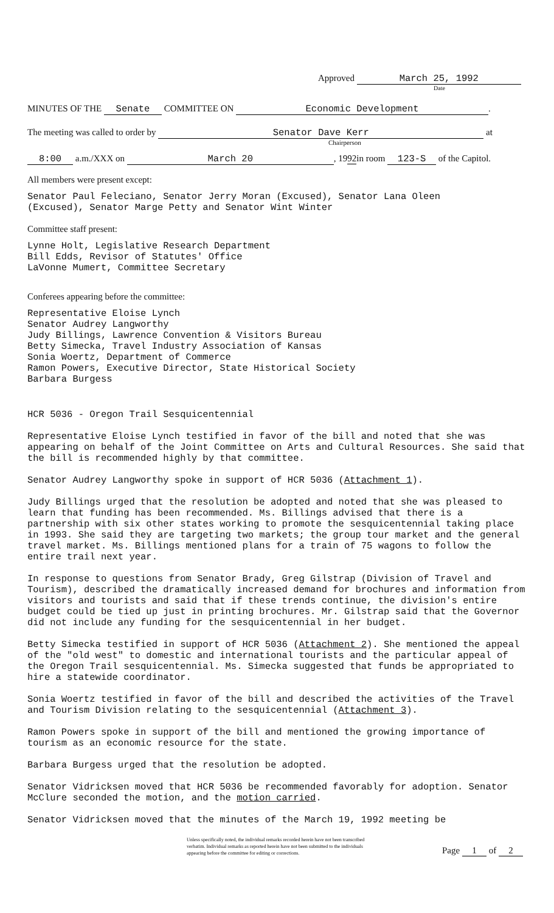Approved March 25, 1992
Date
MINUTES OF THE Senate COMMITTEE ON Economic Development.
The meeting was called to order by Senator Dave Kerr at
Chairperson
8:00 a.m./XXX on March 20, 1992in room 123-S of the Capitol.
All members were present except:
Senator Paul Feleciano, Senator Jerry Moran (Excused), Senator Lana Oleen
(Excused), Senator Marge Petty and Senator Wint Winter
Committee staff present:
Lynne Holt, Legislative Research Department
Bill Edds, Revisor of Statutes' Office
LaVonne Mumert, Committee Secretary
Conferees appearing before the committee:
Representative Eloise Lynch
Senator Audrey Langworthy
Judy Billings, Lawrence Convention & Visitors Bureau
Betty Simecka, Travel Industry Association of Kansas
Sonia Woertz, Department of Commerce
Ramon Powers, Executive Director, State Historical Society
Barbara Burgess
HCR 5036 - Oregon Trail Sesquicentennial
Representative Eloise Lynch testified in favor of the bill and noted that she was appearing on behalf of the Joint Committee on Arts and Cultural Resources. She said that the bill is recommended highly by that committee.
Senator Audrey Langworthy spoke in support of HCR 5036 (Attachment 1).
Judy Billings urged that the resolution be adopted and noted that she was pleased to learn that funding has been recommended. Ms. Billings advised that there is a partnership with six other states working to promote the sesquicentennial taking place in 1993. She said they are targeting two markets; the group tour market and the general travel market. Ms. Billings mentioned plans for a train of 75 wagons to follow the entire trail next year.
In response to questions from Senator Brady, Greg Gilstrap (Division of Travel and Tourism), described the dramatically increased demand for brochures and information from visitors and tourists and said that if these trends continue, the division's entire budget could be tied up just in printing brochures. Mr. Gilstrap said that the Governor did not include any funding for the sesquicentennial in her budget.
Betty Simecka testified in support of HCR 5036 (Attachment 2). She mentioned the appeal of the "old west" to domestic and international tourists and the particular appeal of the Oregon Trail sesquicentennial. Ms. Simecka suggested that funds be appropriated to hire a statewide coordinator.
Sonia Woertz testified in favor of the bill and described the activities of the Travel and Tourism Division relating to the sesquicentennial (Attachment 3).
Ramon Powers spoke in support of the bill and mentioned the growing importance of tourism as an economic resource for the state.
Barbara Burgess urged that the resolution be adopted.
Senator Vidricksen moved that HCR 5036 be recommended favorably for adoption. Senator McClure seconded the motion, and the motion carried.
Senator Vidricksen moved that the minutes of the March 19, 1992 meeting be
Unless specifically noted, the individual remarks recorded herein have not been transcribed verbatim. Individual remarks as reported herein have not been submitted to the individuals appearing before the committee for editing or corrections.
Page 1 of 2